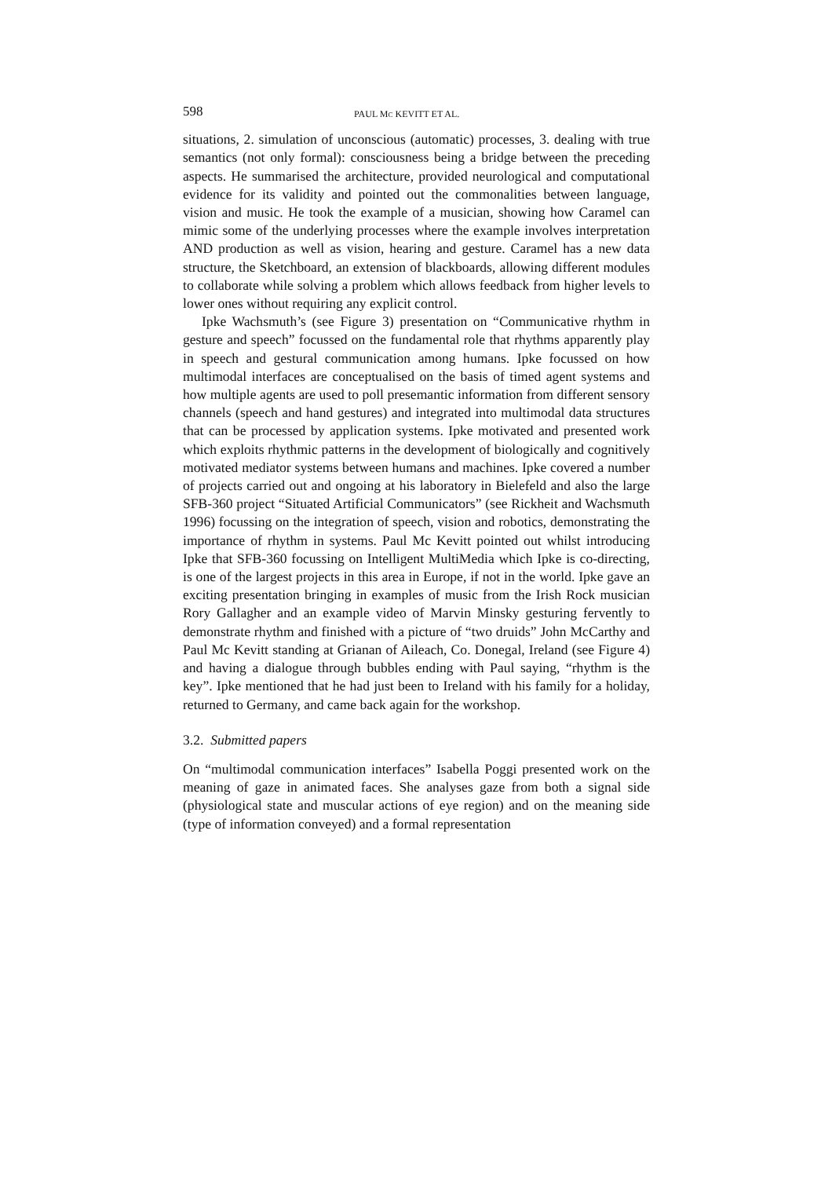598 PAUL MC KEVITT ET AL.
situations, 2. simulation of unconscious (automatic) processes, 3. dealing with true semantics (not only formal): consciousness being a bridge between the preceding aspects. He summarised the architecture, provided neurological and computational evidence for its validity and pointed out the commonalities between language, vision and music. He took the example of a musician, showing how Caramel can mimic some of the underlying processes where the example involves interpretation AND production as well as vision, hearing and gesture. Caramel has a new data structure, the Sketchboard, an extension of blackboards, allowing different modules to collaborate while solving a problem which allows feedback from higher levels to lower ones without requiring any explicit control.
Ipke Wachsmuth’s (see Figure 3) presentation on “Communicative rhythm in gesture and speech” focussed on the fundamental role that rhythms apparently play in speech and gestural communication among humans. Ipke focussed on how multimodal interfaces are conceptualised on the basis of timed agent systems and how multiple agents are used to poll presemantic information from different sensory channels (speech and hand gestures) and integrated into multimodal data structures that can be processed by application systems. Ipke motivated and presented work which exploits rhythmic patterns in the development of biologically and cognitively motivated mediator systems between humans and machines. Ipke covered a number of projects carried out and ongoing at his laboratory in Bielefeld and also the large SFB-360 project “Situated Artificial Communicators” (see Rickheit and Wachsmuth 1996) focussing on the integration of speech, vision and robotics, demonstrating the importance of rhythm in systems. Paul Mc Kevitt pointed out whilst introducing Ipke that SFB-360 focussing on Intelligent MultiMedia which Ipke is co-directing, is one of the largest projects in this area in Europe, if not in the world. Ipke gave an exciting presentation bringing in examples of music from the Irish Rock musician Rory Gallagher and an example video of Marvin Minsky gesturing fervently to demonstrate rhythm and finished with a picture of “two druids” John McCarthy and Paul Mc Kevitt standing at Grianan of Aileach, Co. Donegal, Ireland (see Figure 4) and having a dialogue through bubbles ending with Paul saying, “rhythm is the key”. Ipke mentioned that he had just been to Ireland with his family for a holiday, returned to Germany, and came back again for the workshop.
3.2. Submitted papers
On “multimodal communication interfaces” Isabella Poggi presented work on the meaning of gaze in animated faces. She analyses gaze from both a signal side (physiological state and muscular actions of eye region) and on the meaning side (type of information conveyed) and a formal representation